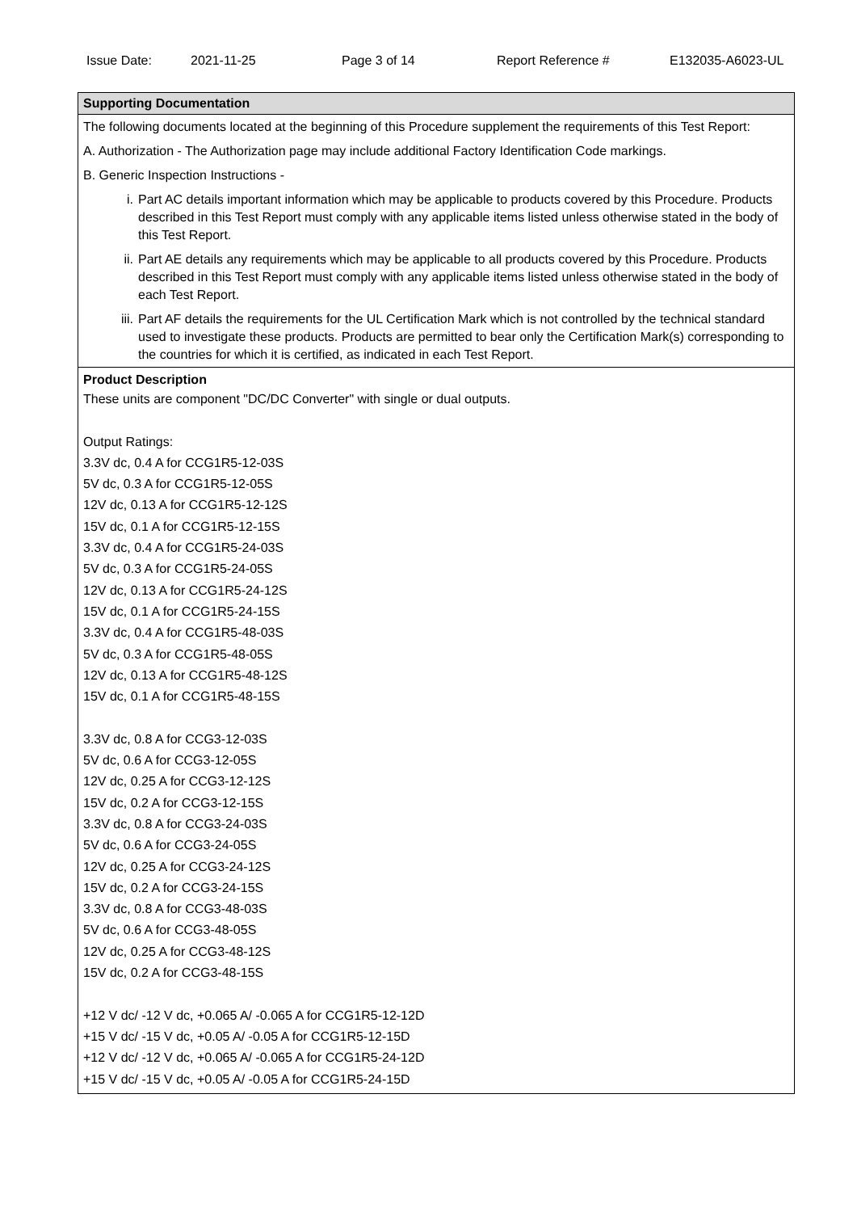Issue Date: 2021-11-25 Page 3 of 14 Report Reference # E132035-A6023-UL
| Supporting Documentation |
| --- |
| The following documents located at the beginning of this Procedure supplement the requirements of this Test Report: A. Authorization - The Authorization page may include additional Factory Identification Code markings. B. Generic Inspection Instructions - i. Part AC details important information which may be applicable to products covered by this Procedure. Products described in this Test Report must comply with any applicable items listed unless otherwise stated in the body of this Test Report. ii. Part AE details any requirements which may be applicable to all products covered by this Procedure. Products described in this Test Report must comply with any applicable items listed unless otherwise stated in the body of each Test Report. iii. Part AF details the requirements for the UL Certification Mark which is not controlled by the technical standard used to investigate these products. Products are permitted to bear only the Certification Mark(s) corresponding to the countries for which it is certified, as indicated in each Test Report. |
| Product Description These units are component "DC/DC Converter" with single or dual outputs. Output Ratings: 3.3V dc, 0.4 A for CCG1R5-12-03S 5V dc, 0.3 A for CCG1R5-12-05S 12V dc, 0.13 A for CCG1R5-12-12S 15V dc, 0.1 A for CCG1R5-12-15S 3.3V dc, 0.4 A for CCG1R5-24-03S 5V dc, 0.3 A for CCG1R5-24-05S 12V dc, 0.13 A for CCG1R5-24-12S 15V dc, 0.1 A for CCG1R5-24-15S 3.3V dc, 0.4 A for CCG1R5-48-03S 5V dc, 0.3 A for CCG1R5-48-05S 12V dc, 0.13 A for CCG1R5-48-12S 15V dc, 0.1 A for CCG1R5-48-15S 3.3V dc, 0.8 A for CCG3-12-03S 5V dc, 0.6 A for CCG3-12-05S 12V dc, 0.25 A for CCG3-12-12S 15V dc, 0.2 A for CCG3-12-15S 3.3V dc, 0.8 A for CCG3-24-03S 5V dc, 0.6 A for CCG3-24-05S 12V dc, 0.25 A for CCG3-24-12S 15V dc, 0.2 A for CCG3-24-15S 3.3V dc, 0.8 A for CCG3-48-03S 5V dc, 0.6 A for CCG3-48-05S 12V dc, 0.25 A for CCG3-48-12S 15V dc, 0.2 A for CCG3-48-15S +12 V dc/ -12 V dc, +0.065 A/ -0.065 A for CCG1R5-12-12D +15 V dc/ -15 V dc, +0.05 A/ -0.05 A for CCG1R5-12-15D +12 V dc/ -12 V dc, +0.065 A/ -0.065 A for CCG1R5-24-12D +15 V dc/ -15 V dc, +0.05 A/ -0.05 A for CCG1R5-24-15D |